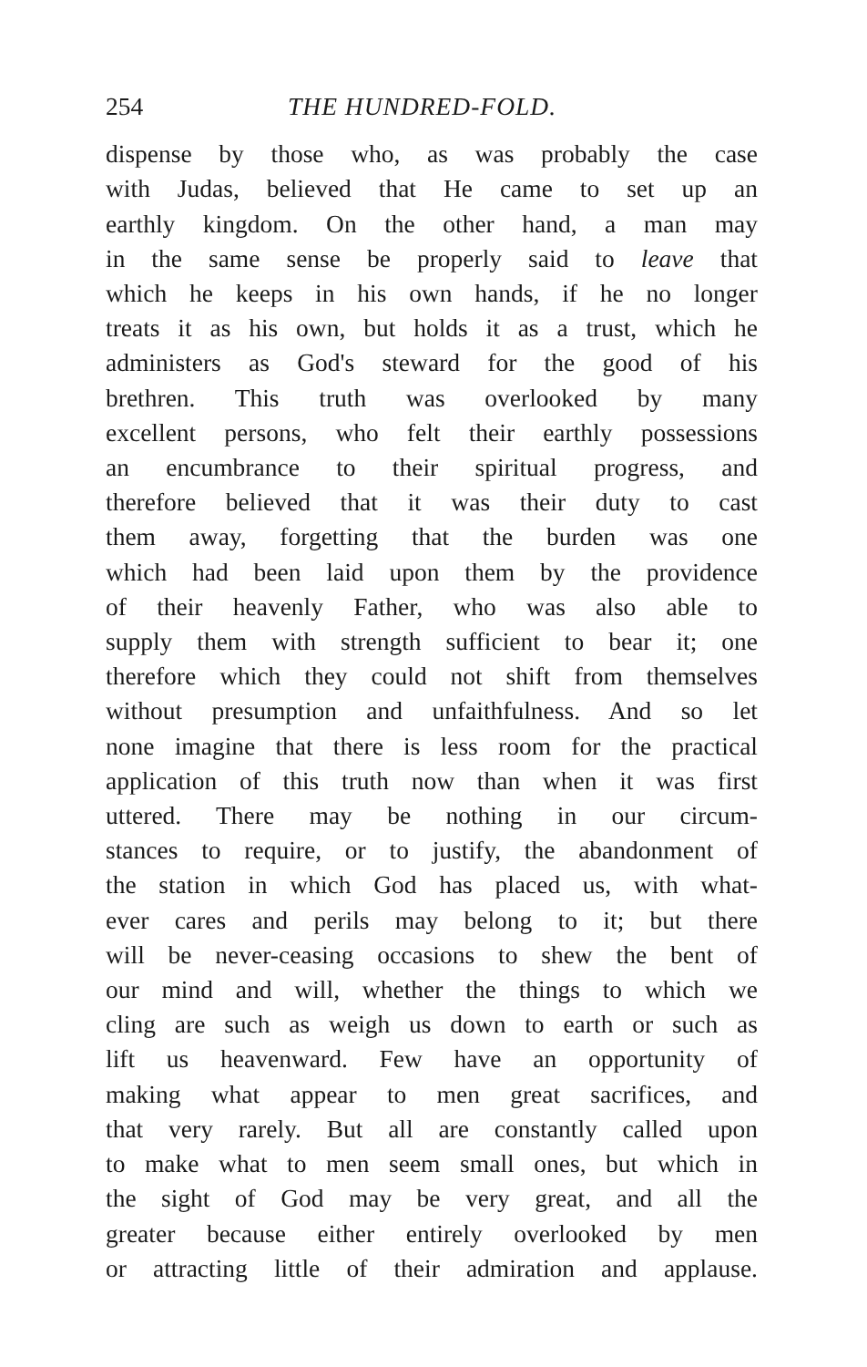254 THE HUNDRED-FOLD.
dispense by those who, as was probably the case
with Judas, believed that He came to set up an
earthly kingdom. On the other hand, a man may
in the same sense be properly said to leave that
which he keeps in his own hands, if he no longer
treats it as his own, but holds it as a trust, which he
administers as God's steward for the good of his
brethren. This truth was overlooked by many
excellent persons, who felt their earthly possessions
an encumbrance to their spiritual progress, and
therefore believed that it was their duty to cast
them away, forgetting that the burden was one
which had been laid upon them by the providence
of their heavenly Father, who was also able to
supply them with strength sufficient to bear it; one
therefore which they could not shift from themselves
without presumption and unfaithfulness. And so let
none imagine that there is less room for the practical
application of this truth now than when it was first
uttered. There may be nothing in our circum-
stances to require, or to justify, the abandonment of
the station in which God has placed us, with what-
ever cares and perils may belong to it; but there
will be never-ceasing occasions to shew the bent of
our mind and will, whether the things to which we
cling are such as weigh us down to earth or such as
lift us heavenward. Few have an opportunity of
making what appear to men great sacrifices, and
that very rarely. But all are constantly called upon
to make what to men seem small ones, but which in
the sight of God may be very great, and all the
greater because either entirely overlooked by men
or attracting little of their admiration and applause.